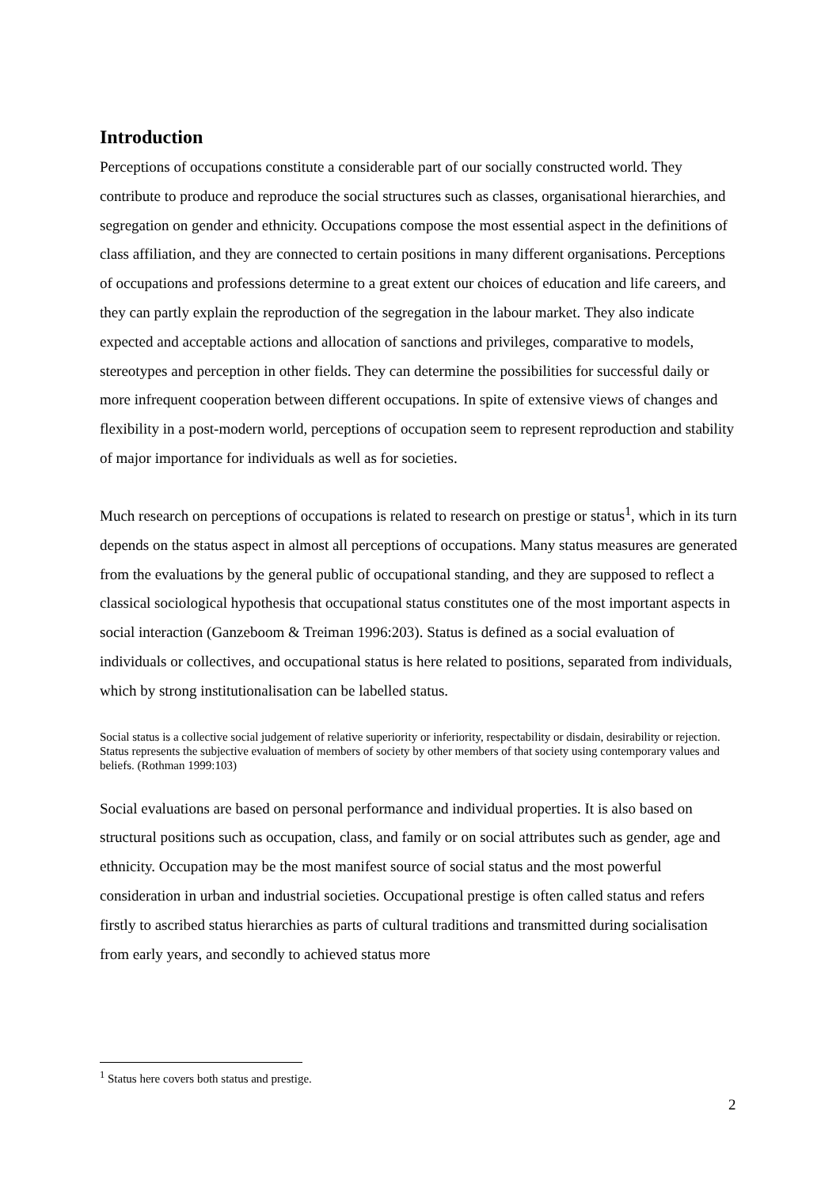Introduction
Perceptions of occupations constitute a considerable part of our socially constructed world. They contribute to produce and reproduce the social structures such as classes, organisational hierarchies, and segregation on gender and ethnicity. Occupations compose the most essential aspect in the definitions of class affiliation, and they are connected to certain positions in many different organisations. Perceptions of occupations and professions determine to a great extent our choices of education and life careers, and they can partly explain the reproduction of the segregation in the labour market. They also indicate expected and acceptable actions and allocation of sanctions and privileges, comparative to models, stereotypes and perception in other fields. They can determine the possibilities for successful daily or more infrequent cooperation between different occupations. In spite of extensive views of changes and flexibility in a post-modern world, perceptions of occupation seem to represent reproduction and stability of major importance for individuals as well as for societies.
Much research on perceptions of occupations is related to research on prestige or status<sup>1</sup>, which in its turn depends on the status aspect in almost all perceptions of occupations. Many status measures are generated from the evaluations by the general public of occupational standing, and they are supposed to reflect a classical sociological hypothesis that occupational status constitutes one of the most important aspects in social interaction (Ganzeboom & Treiman 1996:203). Status is defined as a social evaluation of individuals or collectives, and occupational status is here related to positions, separated from individuals, which by strong institutionalisation can be labelled status.
Social status is a collective social judgement of relative superiority or inferiority, respectability or disdain, desirability or rejection. Status represents the subjective evaluation of members of society by other members of that society using contemporary values and beliefs. (Rothman 1999:103)
Social evaluations are based on personal performance and individual properties. It is also based on structural positions such as occupation, class, and family or on social attributes such as gender, age and ethnicity. Occupation may be the most manifest source of social status and the most powerful consideration in urban and industrial societies. Occupational prestige is often called status and refers firstly to ascribed status hierarchies as parts of cultural traditions and transmitted during socialisation from early years, and secondly to achieved status more
<sup>1</sup> Status here covers both status and prestige.
2